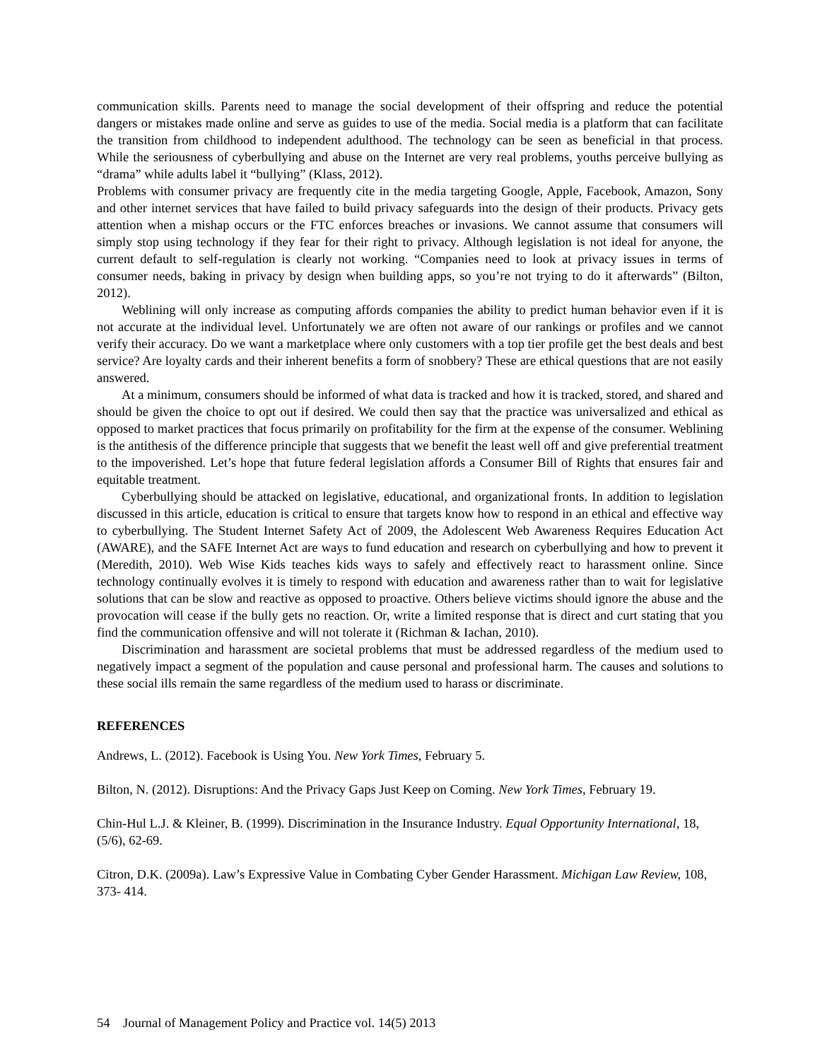communication skills. Parents need to manage the social development of their offspring and reduce the potential dangers or mistakes made online and serve as guides to use of the media. Social media is a platform that can facilitate the transition from childhood to independent adulthood. The technology can be seen as beneficial in that process. While the seriousness of cyberbullying and abuse on the Internet are very real problems, youths perceive bullying as “drama” while adults label it “bullying” (Klass, 2012).
Problems with consumer privacy are frequently cite in the media targeting Google, Apple, Facebook, Amazon, Sony and other internet services that have failed to build privacy safeguards into the design of their products. Privacy gets attention when a mishap occurs or the FTC enforces breaches or invasions. We cannot assume that consumers will simply stop using technology if they fear for their right to privacy. Although legislation is not ideal for anyone, the current default to self-regulation is clearly not working. “Companies need to look at privacy issues in terms of consumer needs, baking in privacy by design when building apps, so you’re not trying to do it afterwards” (Bilton, 2012).
Weblining will only increase as computing affords companies the ability to predict human behavior even if it is not accurate at the individual level. Unfortunately we are often not aware of our rankings or profiles and we cannot verify their accuracy. Do we want a marketplace where only customers with a top tier profile get the best deals and best service? Are loyalty cards and their inherent benefits a form of snobbery? These are ethical questions that are not easily answered.
At a minimum, consumers should be informed of what data is tracked and how it is tracked, stored, and shared and should be given the choice to opt out if desired. We could then say that the practice was universalized and ethical as opposed to market practices that focus primarily on profitability for the firm at the expense of the consumer. Weblining is the antithesis of the difference principle that suggests that we benefit the least well off and give preferential treatment to the impoverished. Let’s hope that future federal legislation affords a Consumer Bill of Rights that ensures fair and equitable treatment.
Cyberbullying should be attacked on legislative, educational, and organizational fronts. In addition to legislation discussed in this article, education is critical to ensure that targets know how to respond in an ethical and effective way to cyberbullying. The Student Internet Safety Act of 2009, the Adolescent Web Awareness Requires Education Act (AWARE), and the SAFE Internet Act are ways to fund education and research on cyberbullying and how to prevent it (Meredith, 2010). Web Wise Kids teaches kids ways to safely and effectively react to harassment online. Since technology continually evolves it is timely to respond with education and awareness rather than to wait for legislative solutions that can be slow and reactive as opposed to proactive. Others believe victims should ignore the abuse and the provocation will cease if the bully gets no reaction. Or, write a limited response that is direct and curt stating that you find the communication offensive and will not tolerate it (Richman & Iachan, 2010).
Discrimination and harassment are societal problems that must be addressed regardless of the medium used to negatively impact a segment of the population and cause personal and professional harm. The causes and solutions to these social ills remain the same regardless of the medium used to harass or discriminate.
REFERENCES
Andrews, L. (2012). Facebook is Using You. New York Times, February 5.
Bilton, N. (2012). Disruptions: And the Privacy Gaps Just Keep on Coming. New York Times, February 19.
Chin-Hul L.J. & Kleiner, B. (1999). Discrimination in the Insurance Industry. Equal Opportunity International, 18, (5/6), 62-69.
Citron, D.K. (2009a). Law’s Expressive Value in Combating Cyber Gender Harassment. Michigan Law Review, 108, 373- 414.
54 Journal of Management Policy and Practice vol. 14(5) 2013